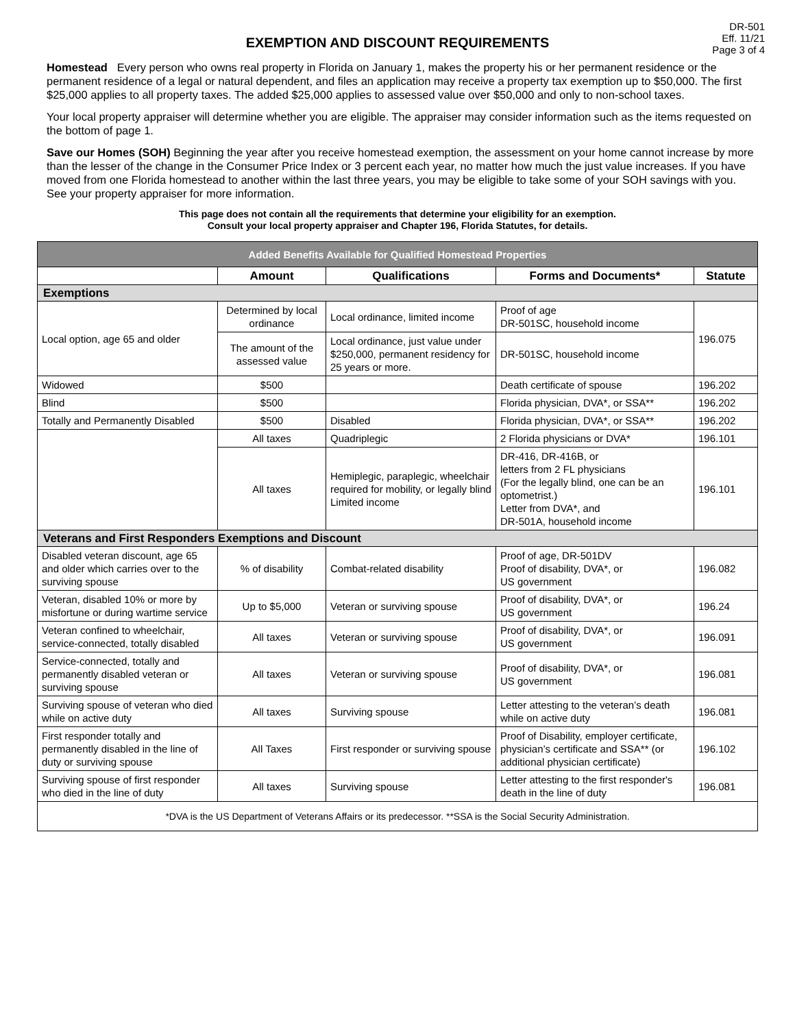DR-501
Eff. 11/21
Page 3 of 4
EXEMPTION AND DISCOUNT REQUIREMENTS
Homestead Every person who owns real property in Florida on January 1, makes the property his or her permanent residence or the permanent residence of a legal or natural dependent, and files an application may receive a property tax exemption up to $50,000. The first $25,000 applies to all property taxes. The added $25,000 applies to assessed value over $50,000 and only to non-school taxes.
Your local property appraiser will determine whether you are eligible. The appraiser may consider information such as the items requested on the bottom of page 1.
Save our Homes (SOH) Beginning the year after you receive homestead exemption, the assessment on your home cannot increase by more than the lesser of the change in the Consumer Price Index or 3 percent each year, no matter how much the just value increases. If you have moved from one Florida homestead to another within the last three years, you may be eligible to take some of your SOH savings with you. See your property appraiser for more information.
This page does not contain all the requirements that determine your eligibility for an exemption.
Consult your local property appraiser and Chapter 196, Florida Statutes, for details.
| Added Benefits Available for Qualified Homestead Properties | | | | |
| | Amount | Qualifications | Forms and Documents* | Statute |
| Exemptions | | | | |
| Local option, age 65 and older | Determined by local ordinance | Local ordinance, limited income | Proof of age DR-501SC, household income | 196.075 |
| | The amount of the assessed value | Local ordinance, just value under $250,000, permanent residency for 25 years or more. | DR-501SC, household income | |
| Widowed | $500 | | Death certificate of spouse | 196.202 |
| Blind | $500 | | Florida physician, DVA*, or SSA** | 196.202 |
| Totally and Permanently Disabled | $500 | Disabled | Florida physician, DVA*, or SSA** | 196.202 |
| | All taxes | Quadriplegic | 2 Florida physicians or DVA* | 196.101 |
| | All taxes | Hemiplegic, paraplegic, wheelchair required for mobility, or legally blind Limited income | DR-416, DR-416B, or letters from 2 FL physicians (For the legally blind, one can be an optometrist.) Letter from DVA*, and DR-501A, household income | 196.101 |
| Veterans and First Responders Exemptions and Discount | | | | |
| Disabled veteran discount, age 65 and older which carries over to the surviving spouse | % of disability | Combat-related disability | Proof of age, DR-501DV Proof of disability, DVA*, or US government | 196.082 |
| Veteran, disabled 10% or more by misfortune or during wartime service | Up to $5,000 | Veteran or surviving spouse | Proof of disability, DVA*, or US government | 196.24 |
| Veteran confined to wheelchair, service-connected, totally disabled | All taxes | Veteran or surviving spouse | Proof of disability, DVA*, or US government | 196.091 |
| Service-connected, totally and permanently disabled veteran or surviving spouse | All taxes | Veteran or surviving spouse | Proof of disability, DVA*, or US government | 196.081 |
| Surviving spouse of veteran who died while on active duty | All taxes | Surviving spouse | Letter attesting to the veteran’s death while on active duty | 196.081 |
| First responder totally and permanently disabled in the line of duty or surviving spouse | All Taxes | First responder or surviving spouse | Proof of Disability, employer certificate, physician’s certificate and SSA** (or additional physician certificate) | 196.102 |
| Surviving spouse of first responder who died in the line of duty | All taxes | Surviving spouse | Letter attesting to the first responder's death in the line of duty | 196.081 |
| *DVA is the US Department of Veterans Affairs or its predecessor. **SSA is the Social Security Administration. | | | | |